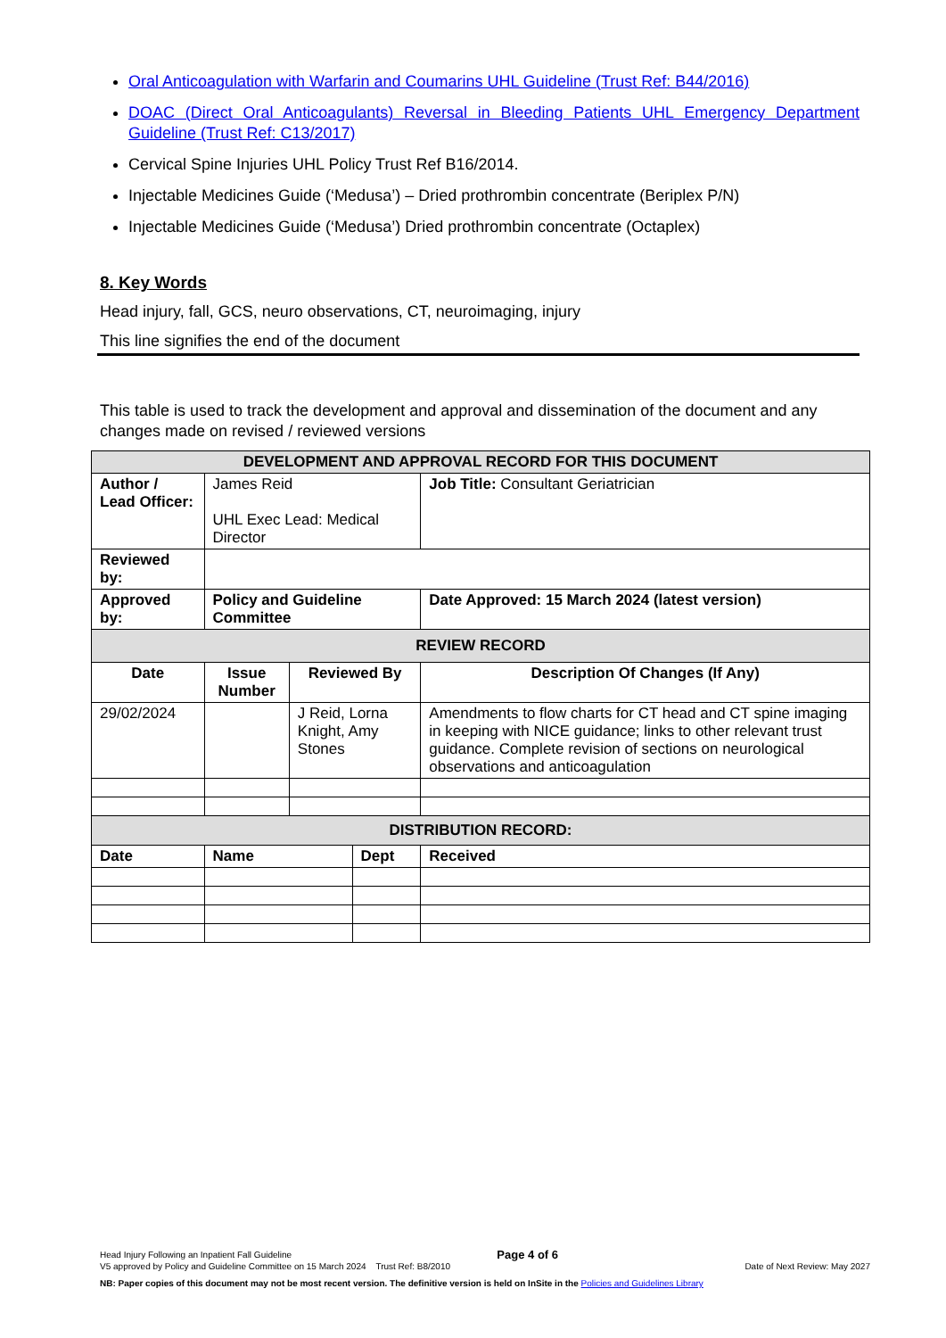Oral Anticoagulation with Warfarin and Coumarins UHL Guideline (Trust Ref: B44/2016)
DOAC (Direct Oral Anticoagulants) Reversal in Bleeding Patients UHL Emergency Department Guideline (Trust Ref: C13/2017)
Cervical Spine Injuries UHL Policy Trust Ref B16/2014.
Injectable Medicines Guide (‘Medusa’) – Dried prothrombin concentrate (Beriplex P/N)
Injectable Medicines Guide (‘Medusa’) Dried prothrombin concentrate (Octaplex)
8. Key Words
Head injury, fall, GCS, neuro observations, CT, neuroimaging, injury
This line signifies the end of the document
This table is used to track the development and approval and dissemination of the document and any changes made on revised / reviewed versions
| DEVELOPMENT AND APPROVAL RECORD FOR THIS DOCUMENT | | | | | |
| Author / Lead Officer: | James Reid UHL Exec Lead: Medical Director | | | Job Title: Consultant Geriatrician | |
| Reviewed by: | | | | | |
| Approved by: | Policy and Guideline Committee | | | Date Approved: 15 March 2024 (latest version) | |
| REVIEW RECORD | | | | | |
| Date | Issue Number | Reviewed By | | Description Of Changes (If Any) | |
| 29/02/2024 | | J Reid, Lorna Knight, Amy Stones | | Amendments to flow charts for CT head and CT spine imaging in keeping with NICE guidance; links to other relevant trust guidance. Complete revision of sections on neurological observations and anticoagulation | |
| DISTRIBUTION RECORD: | | | | | |
| Date | Name | | Dept | | Received |
Head Injury Following an Inpatient Fall Guideline Page 4 of 6
V5 approved by Policy and Guideline Committee on 15 March 2024 Trust Ref: B8/2010 Date of Next Review: May 2027
NB: Paper copies of this document may not be most recent version. The definitive version is held on InSite in the Policies and Guidelines Library